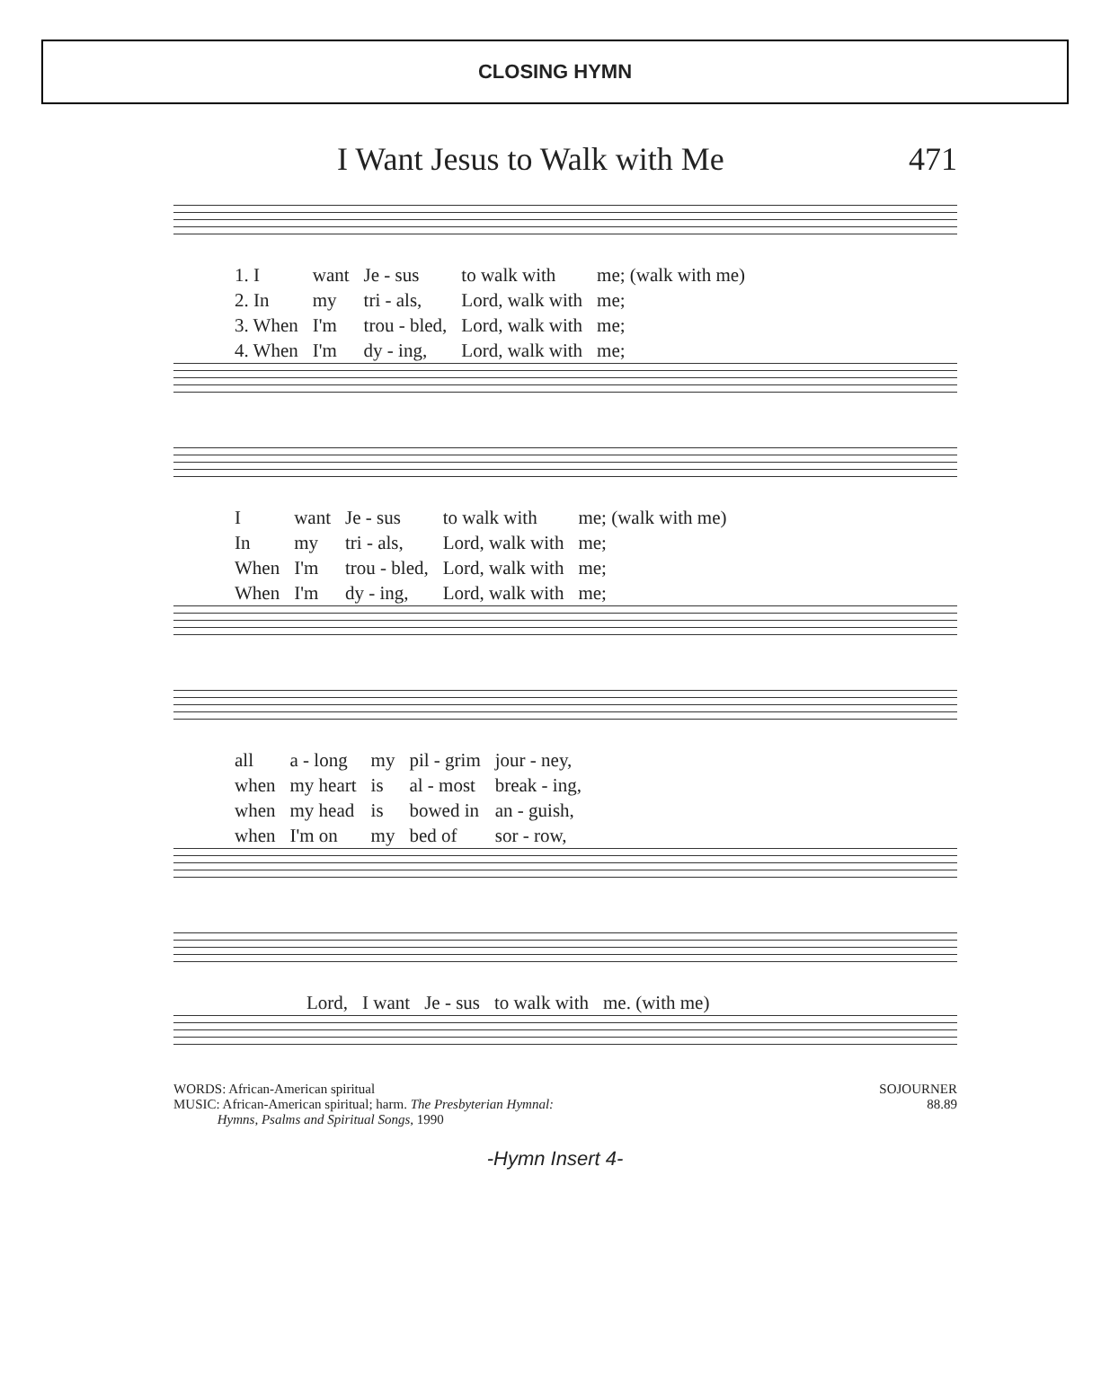CLOSING HYMN
I Want Jesus to Walk with Me 471
| 1. I | want | Je - sus | to walk with | me; (walk with me) |
| 2. In | my | tri - als, | Lord, walk with | me; |
| 3. When | I'm | trou - bled, | Lord, walk with | me; |
| 4. When | I'm | dy - ing, | Lord, walk with | me; |
| I | want | Je - sus | to walk with | me; (walk with me) |
| In | my | tri - als, | Lord, walk with | me; |
| When | I'm | trou - bled, | Lord, walk with | me; |
| When | I'm | dy - ing, | Lord, walk with | me; |
| all | a - long | my | pil - grim | jour - ney, |
| when | my heart | is | al - most | break - ing, |
| when | my head | is | bowed in | an - guish, |
| when | I'm on | my | bed of | sor - row, |
| Lord, | I want | Je - sus | to walk with | me. (with me) |
WORDS: African-American spiritual
MUSIC: African-American spiritual; harm. The Presbyterian Hymnal:
Hymns, Psalms and Spiritual Songs, 1990
SOJOURNER
88.89
-Hymn Insert 4-